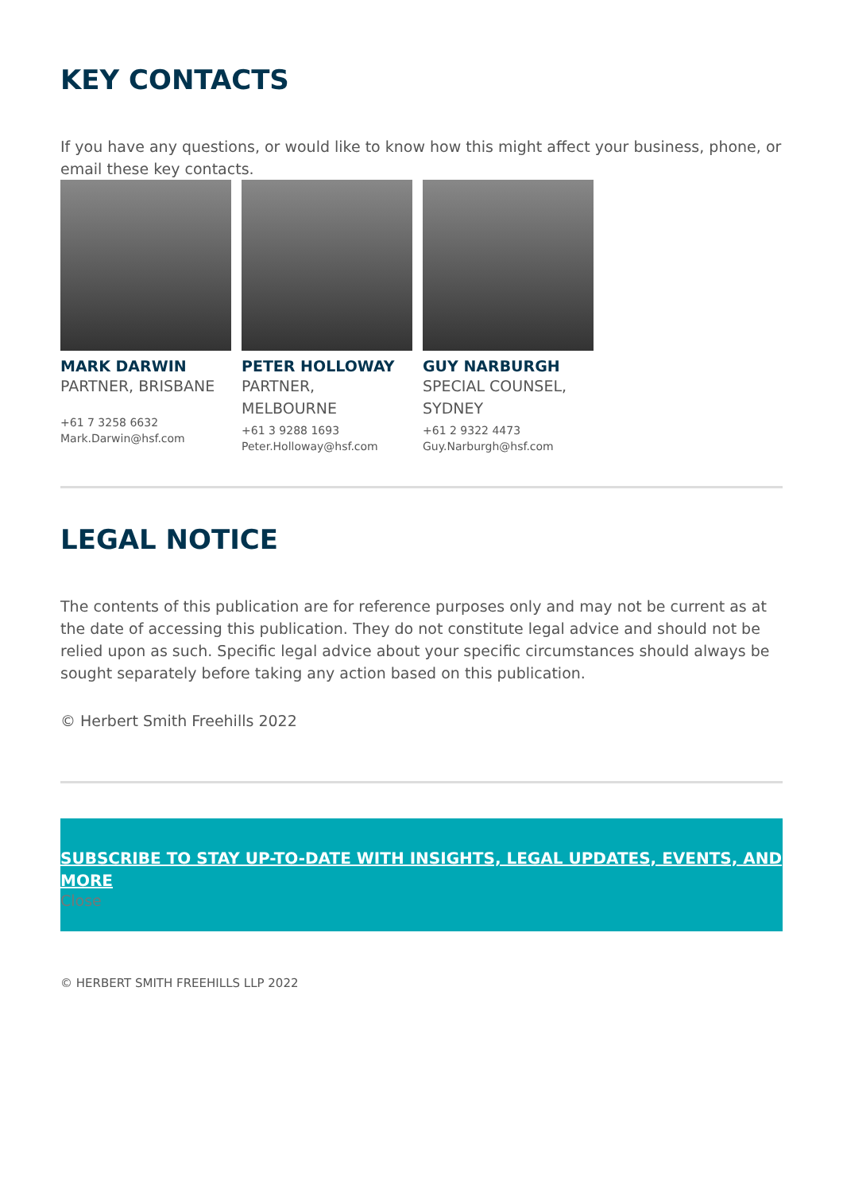KEY CONTACTS
If you have any questions, or would like to know how this might affect your business, phone, or email these key contacts.
MARK DARWIN
PARTNER, BRISBANE
+61 7 3258 6632
Mark.Darwin@hsf.com
PETER HOLLOWAY
PARTNER,
MELBOURNE
+61 3 9288 1693
Peter.Holloway@hsf.com
GUY NARBURGH
SPECIAL COUNSEL,
SYDNEY
+61 2 9322 4473
Guy.Narburgh@hsf.com
LEGAL NOTICE
The contents of this publication are for reference purposes only and may not be current as at the date of accessing this publication. They do not constitute legal advice and should not be relied upon as such. Specific legal advice about your specific circumstances should always be sought separately before taking any action based on this publication.
© Herbert Smith Freehills 2022
SUBSCRIBE TO STAY UP-TO-DATE WITH INSIGHTS, LEGAL UPDATES, EVENTS, AND MORE
Close
© HERBERT SMITH FREEHILLS LLP 2022